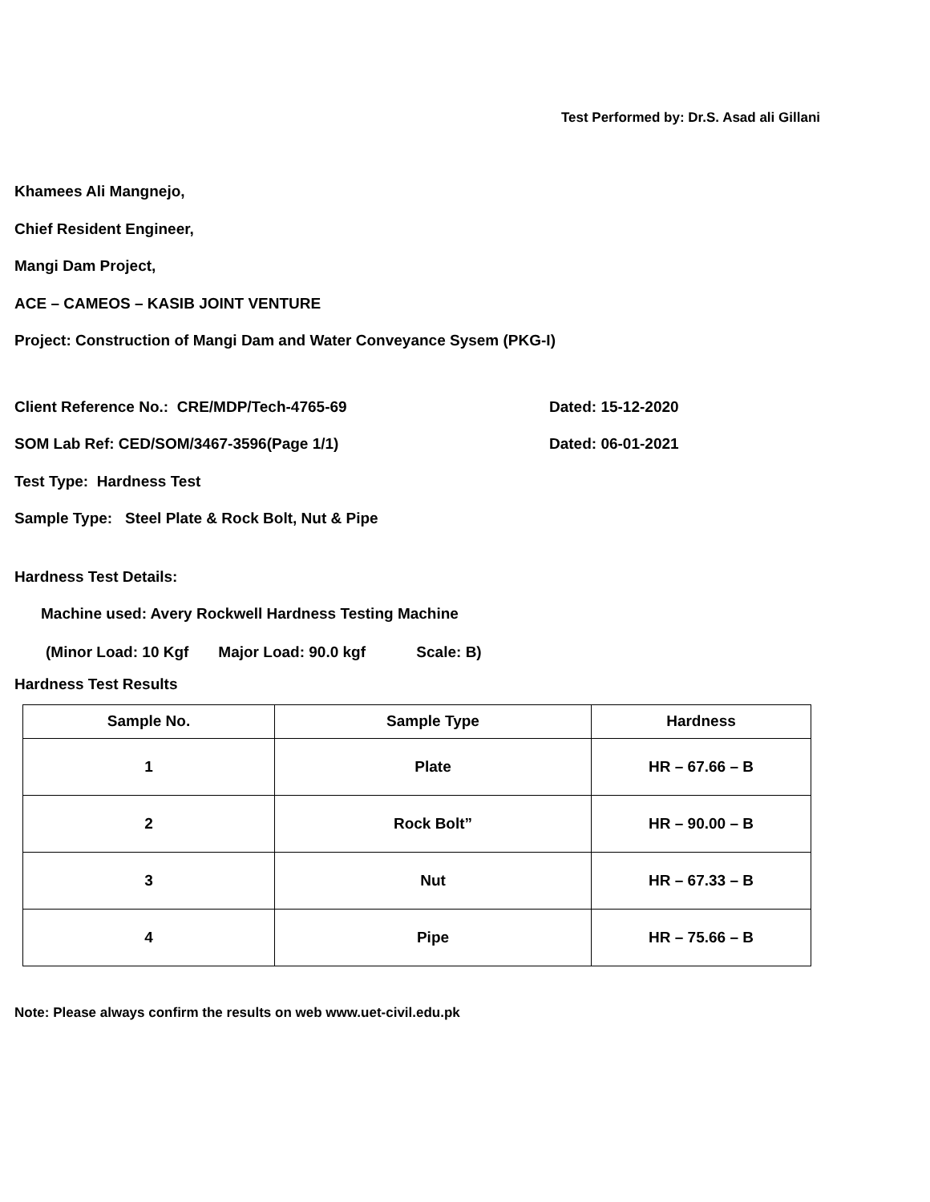Test Performed by: Dr.S. Asad ali Gillani
Khamees Ali Mangnejo,
Chief Resident Engineer,
Mangi Dam Project,
ACE – CAMEOS – KASIB JOINT VENTURE
Project: Construction of Mangi Dam and Water Conveyance Sysem (PKG-I)
Client Reference No.: CRE/MDP/Tech-4765-69 Dated: 15-12-2020
SOM Lab Ref: CED/SOM/3467-3596(Page 1/1) Dated: 06-01-2021
Test Type: Hardness Test
Sample Type: Steel Plate & Rock Bolt, Nut & Pipe
Hardness Test Details:
Machine used: Avery Rockwell Hardness Testing Machine
(Minor Load: 10 Kgf Major Load: 90.0 kgf Scale: B)
Hardness Test Results
| Sample No. | Sample Type | Hardness |
| --- | --- | --- |
| 1 | Plate | HR – 67.66 – B |
| 2 | Rock Bolt” | HR – 90.00 – B |
| 3 | Nut | HR – 67.33 – B |
| 4 | Pipe | HR – 75.66 – B |
Note: Please always confirm the results on web www.uet-civil.edu.pk